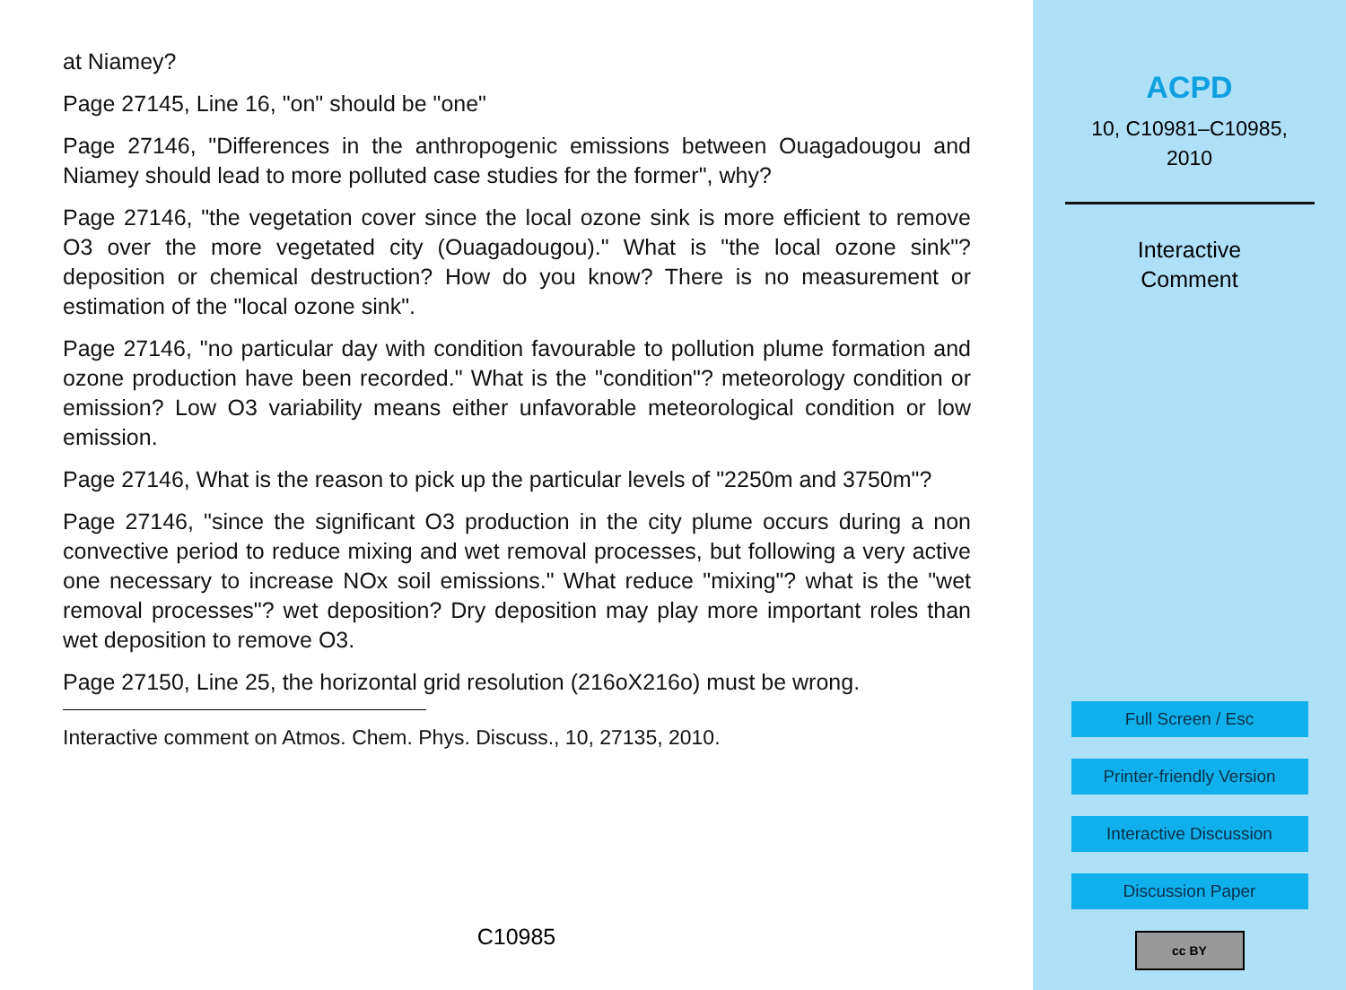at Niamey?
Page 27145, Line 16, "on" should be "one"
Page 27146, "Differences in the anthropogenic emissions between Ouagadougou and Niamey should lead to more polluted case studies for the former", why?
Page 27146, "the vegetation cover since the local ozone sink is more efficient to remove O3 over the more vegetated city (Ouagadougou)." What is "the local ozone sink"? deposition or chemical destruction? How do you know? There is no measurement or estimation of the "local ozone sink".
Page 27146, "no particular day with condition favourable to pollution plume formation and ozone production have been recorded." What is the "condition"? meteorology condition or emission? Low O3 variability means either unfavorable meteorological condition or low emission.
Page 27146, What is the reason to pick up the particular levels of "2250m and 3750m"?
Page 27146, "since the significant O3 production in the city plume occurs during a non convective period to reduce mixing and wet removal processes, but following a very active one necessary to increase NOx soil emissions." What reduce "mixing"? what is the "wet removal processes"? wet deposition? Dry deposition may play more important roles than wet deposition to remove O3.
Page 27150, Line 25, the horizontal grid resolution (216oX216o) must be wrong.
Interactive comment on Atmos. Chem. Phys. Discuss., 10, 27135, 2010.
C10985
ACPD
10, C10981–C10985,
2010
Interactive
Comment
Full Screen / Esc
Printer-friendly Version
Interactive Discussion
Discussion Paper
cc BY